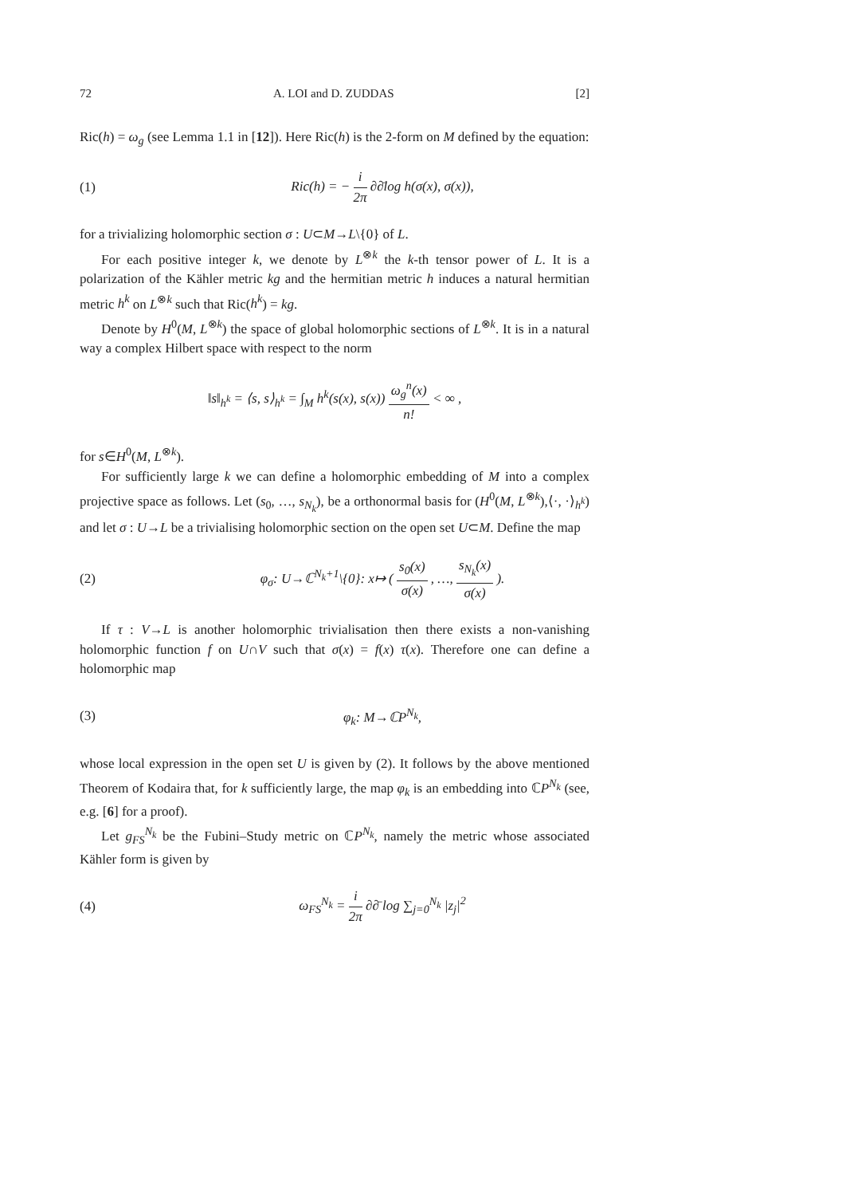72 A. LOI and D. ZUDDAS [2]
Ric(h) = ω<sub>g</sub> (see Lemma 1.1 in [12]). Here Ric(h) is the 2-form on M defined by the equation:
(1) Ric(h) = − i 2π ∂∂̄log h(σ(x), σ(x)),
for a trivializing holomorphic section σ : U⊂M→L\{0} of L.
For each positive integer k, we denote by L<sup>⊗k</sup> the k-th tensor power of L. It is a polarization of the Kähler metric kg and the hermitian metric h induces a natural hermitian metric h<sup>k</sup> on L<sup>⊗k</sup> such that Ric(h<sup>k</sup>) = kg.
Denote by H<sup>0</sup>(M, L<sup>⊗k</sup>) the space of global holomorphic sections of L<sup>⊗k</sup>. It is in a natural way a complex Hilbert space with respect to the norm
‖s‖<sub>h<sup>k</sup></sub> = ⟨s, s⟩<sub>h<sup>k</sup></sub> = ∫<sub>M</sub> h<sup>k</sup>(s(x), s(x)) ω<sub>g</sub><sup>n</sup>(x) n! < ∞ ,
for s∈H<sup>0</sup>(M, L<sup>⊗k</sup>).
For sufficiently large k we can define a holomorphic embedding of M into a complex projective space as follows. Let (s<sub>0</sub>, …, s<sub>N<sub>k</sub></sub>), be a orthonormal basis for (H<sup>0</sup>(M, L<sup>⊗k</sup>),⟨·, ·⟩<sub>h<sup>k</sup></sub>) and let σ : U→L be a trivialising holomorphic section on the open set U⊂M. Define the map
(2) φ<sub>σ</sub>: U→ℂ<sup>N<sub>k</sub>+1</sup>\{0}: x↦ ( s<sub>0</sub>(x) σ(x) , …, s<sub>N<sub>k</sub></sub>(x) σ(x) ).
If τ : V→L is another holomorphic trivialisation then there exists a non-vanishing holomorphic function f on U∩V such that σ(x) = f(x) τ(x). Therefore one can define a holomorphic map
(3) φ<sub>k</sub>: M→ℂP<sup>N<sub>k</sub></sup>,
whose local expression in the open set U is given by (2). It follows by the above mentioned Theorem of Kodaira that, for k sufficiently large, the map φ<sub>k</sub> is an embedding into ℂP<sup>N<sub>k</sub></sup> (see, e.g. [6] for a proof).
Let g<sub>FS</sub><sup>N<sub>k</sub></sup> be the Fubini–Study metric on ℂP<sup>N<sub>k</sub></sup>, namely the metric whose associated Kähler form is given by
(4) ω<sub>FS</sub><sup>N<sub>k</sub></sup> = i 2π ∂∂̄ log ∑<sub>j=0</sub><sup>N<sub>k</sub></sup> |z<sub>j</sub>|<sup>2</sup>